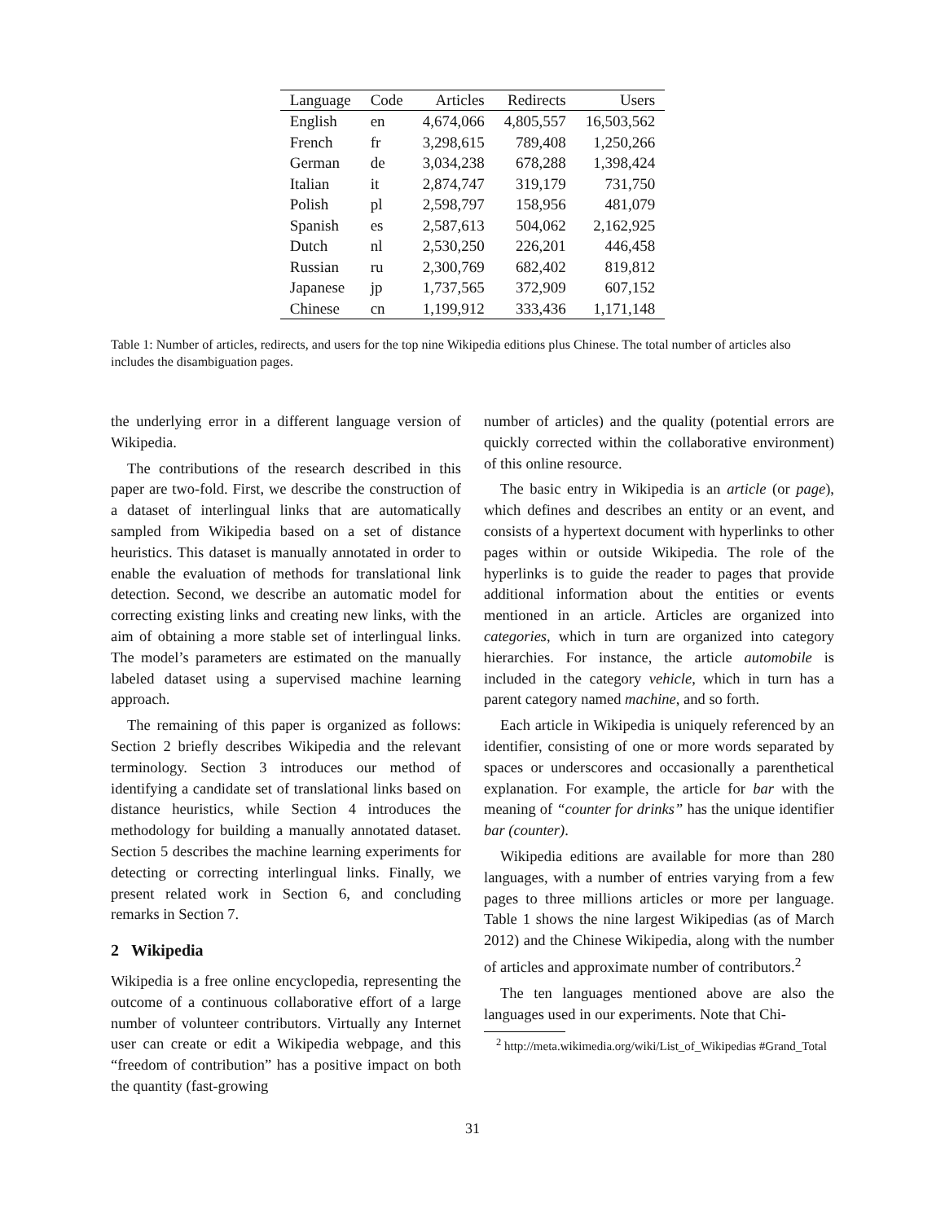| Language | Code | Articles | Redirects | Users |
| --- | --- | --- | --- | --- |
| English | en | 4,674,066 | 4,805,557 | 16,503,562 |
| French | fr | 3,298,615 | 789,408 | 1,250,266 |
| German | de | 3,034,238 | 678,288 | 1,398,424 |
| Italian | it | 2,874,747 | 319,179 | 731,750 |
| Polish | pl | 2,598,797 | 158,956 | 481,079 |
| Spanish | es | 2,587,613 | 504,062 | 2,162,925 |
| Dutch | nl | 2,530,250 | 226,201 | 446,458 |
| Russian | ru | 2,300,769 | 682,402 | 819,812 |
| Japanese | jp | 1,737,565 | 372,909 | 607,152 |
| Chinese | cn | 1,199,912 | 333,436 | 1,171,148 |
Table 1: Number of articles, redirects, and users for the top nine Wikipedia editions plus Chinese. The total number of articles also includes the disambiguation pages.
the underlying error in a different language version of Wikipedia.
The contributions of the research described in this paper are two-fold. First, we describe the construction of a dataset of interlingual links that are automatically sampled from Wikipedia based on a set of distance heuristics. This dataset is manually annotated in order to enable the evaluation of methods for translational link detection. Second, we describe an automatic model for correcting existing links and creating new links, with the aim of obtaining a more stable set of interlingual links. The model’s parameters are estimated on the manually labeled dataset using a supervised machine learning approach.
The remaining of this paper is organized as follows: Section 2 briefly describes Wikipedia and the relevant terminology. Section 3 introduces our method of identifying a candidate set of translational links based on distance heuristics, while Section 4 introduces the methodology for building a manually annotated dataset. Section 5 describes the machine learning experiments for detecting or correcting interlingual links. Finally, we present related work in Section 6, and concluding remarks in Section 7.
2 Wikipedia
Wikipedia is a free online encyclopedia, representing the outcome of a continuous collaborative effort of a large number of volunteer contributors. Virtually any Internet user can create or edit a Wikipedia webpage, and this “freedom of contribution” has a positive impact on both the quantity (fast-growing
number of articles) and the quality (potential errors are quickly corrected within the collaborative environment) of this online resource.
The basic entry in Wikipedia is an article (or page), which defines and describes an entity or an event, and consists of a hypertext document with hyperlinks to other pages within or outside Wikipedia. The role of the hyperlinks is to guide the reader to pages that provide additional information about the entities or events mentioned in an article. Articles are organized into categories, which in turn are organized into category hierarchies. For instance, the article automobile is included in the category vehicle, which in turn has a parent category named machine, and so forth.
Each article in Wikipedia is uniquely referenced by an identifier, consisting of one or more words separated by spaces or underscores and occasionally a parenthetical explanation. For example, the article for bar with the meaning of “counter for drinks” has the unique identifier bar (counter).
Wikipedia editions are available for more than 280 languages, with a number of entries varying from a few pages to three millions articles or more per language. Table 1 shows the nine largest Wikipedias (as of March 2012) and the Chinese Wikipedia, along with the number of articles and approximate number of contributors.<sup>2</sup>
The ten languages mentioned above are also the languages used in our experiments. Note that Chi-
<sup>2</sup> http://meta.wikimedia.org/wiki/List_of_Wikipedias #Grand_Total
31